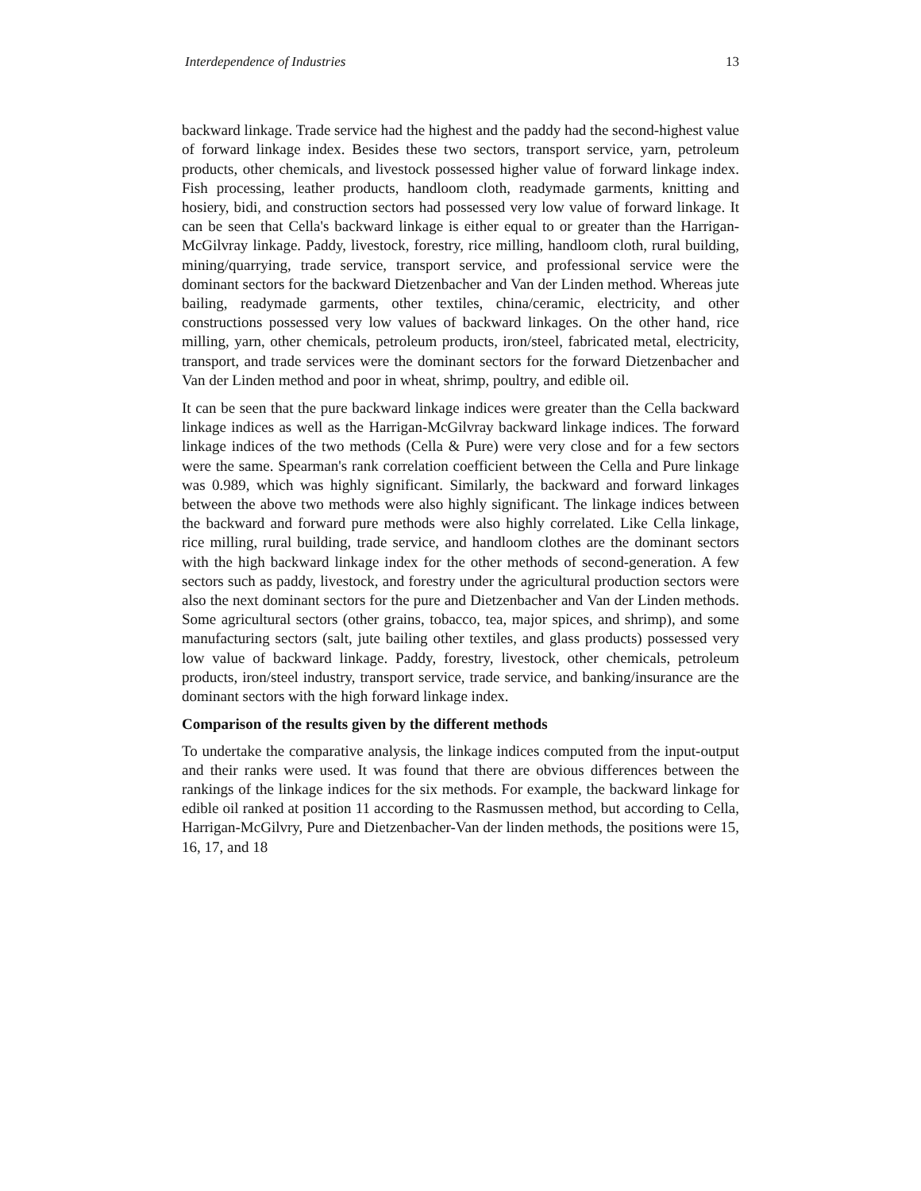Interdependence of Industries 13
backward linkage. Trade service had the highest and the paddy had the second-highest value of forward linkage index. Besides these two sectors, transport service, yarn, petroleum products, other chemicals, and livestock possessed higher value of forward linkage index. Fish processing, leather products, handloom cloth, readymade garments, knitting and hosiery, bidi, and construction sectors had possessed very low value of forward linkage. It can be seen that Cella's backward linkage is either equal to or greater than the Harrigan-McGilvray linkage. Paddy, livestock, forestry, rice milling, handloom cloth, rural building, mining/quarrying, trade service, transport service, and professional service were the dominant sectors for the backward Dietzenbacher and Van der Linden method. Whereas jute bailing, readymade garments, other textiles, china/ceramic, electricity, and other constructions possessed very low values of backward linkages. On the other hand, rice milling, yarn, other chemicals, petroleum products, iron/steel, fabricated metal, electricity, transport, and trade services were the dominant sectors for the forward Dietzenbacher and Van der Linden method and poor in wheat, shrimp, poultry, and edible oil.
It can be seen that the pure backward linkage indices were greater than the Cella backward linkage indices as well as the Harrigan-McGilvray backward linkage indices. The forward linkage indices of the two methods (Cella & Pure) were very close and for a few sectors were the same. Spearman's rank correlation coefficient between the Cella and Pure linkage was 0.989, which was highly significant. Similarly, the backward and forward linkages between the above two methods were also highly significant. The linkage indices between the backward and forward pure methods were also highly correlated. Like Cella linkage, rice milling, rural building, trade service, and handloom clothes are the dominant sectors with the high backward linkage index for the other methods of second-generation. A few sectors such as paddy, livestock, and forestry under the agricultural production sectors were also the next dominant sectors for the pure and Dietzenbacher and Van der Linden methods. Some agricultural sectors (other grains, tobacco, tea, major spices, and shrimp), and some manufacturing sectors (salt, jute bailing other textiles, and glass products) possessed very low value of backward linkage. Paddy, forestry, livestock, other chemicals, petroleum products, iron/steel industry, transport service, trade service, and banking/insurance are the dominant sectors with the high forward linkage index.
Comparison of the results given by the different methods
To undertake the comparative analysis, the linkage indices computed from the input-output and their ranks were used. It was found that there are obvious differences between the rankings of the linkage indices for the six methods. For example, the backward linkage for edible oil ranked at position 11 according to the Rasmussen method, but according to Cella, Harrigan-McGilvry, Pure and Dietzenbacher-Van der linden methods, the positions were 15, 16, 17, and 18